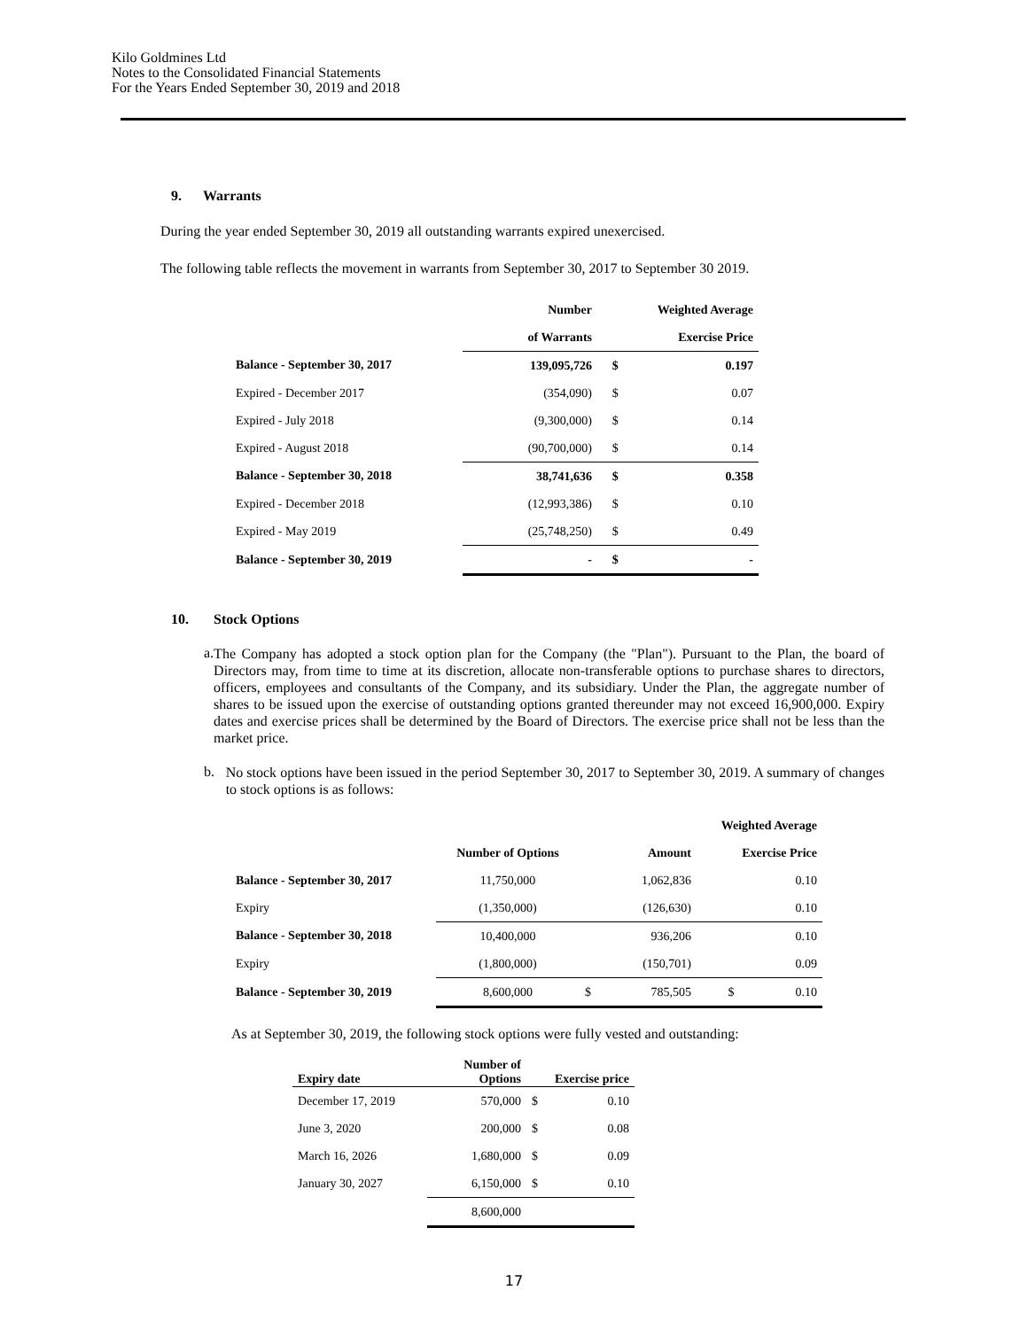Kilo Goldmines Ltd
Notes to the Consolidated Financial Statements
For the Years Ended September 30, 2019 and 2018
9. Warrants
During the year ended September 30, 2019 all outstanding warrants expired unexercised.
The following table reflects the movement in warrants from September 30, 2017 to September 30 2019.
| | Number | Weighted Average | |
| --- | --- | --- | --- |
| | of Warrants | | Exercise Price |
| Balance - September 30, 2017 | 139,095,726 | $ | 0.197 |
| Expired - December 2017 | (354,090) | $ | 0.07 |
| Expired - July 2018 | (9,300,000) | $ | 0.14 |
| Expired - August 2018 | (90,700,000) | $ | 0.14 |
| Balance - September 30, 2018 | 38,741,636 | $ | 0.358 |
| Expired - December 2018 | (12,993,386) | $ | 0.10 |
| Expired - May 2019 | (25,748,250) | $ | 0.49 |
| Balance - September 30, 2019 | - | $ | - |
10. Stock Options
a.
The Company has adopted a stock option plan for the Company (the "Plan"). Pursuant to the Plan, the board of Directors may, from time to time at its discretion, allocate non-transferable options to purchase shares to directors, officers, employees and consultants of the Company, and its subsidiary. Under the Plan, the aggregate number of shares to be issued upon the exercise of outstanding options granted thereunder may not exceed 16,900,000. Expiry dates and exercise prices shall be determined by the Board of Directors. The exercise price shall not be less than the market price.
b.
No stock options have been issued in the period September 30, 2017 to September 30, 2019. A summary of changes to stock options is as follows:
| | | | | Weighted Average | |
| --- | --- | --- | --- | --- | --- |
| | Number of Options | Amount | | Exercise Price | |
| Balance - September 30, 2017 | 11,750,000 | | 1,062,836 | | 0.10 |
| Expiry | (1,350,000) | | (126,630) | | 0.10 |
| Balance - September 30, 2018 | 10,400,000 | | 936,206 | | 0.10 |
| Expiry | (1,800,000) | | (150,701) | | 0.09 |
| Balance - September 30, 2019 | 8,600,000 | $ | 785,505 | $ | 0.10 |
As at September 30, 2019, the following stock options were fully vested and outstanding:
| Expiry date | Number of Options | Exercise price | |
| --- | --- | --- | --- |
| December 17, 2019 | 570,000 | $ | 0.10 |
| June 3, 2020 | 200,000 | $ | 0.08 |
| March 16, 2026 | 1,680,000 | $ | 0.09 |
| January 30, 2027 | 6,150,000 | $ | 0.10 |
| | 8,600,000 | | |
17